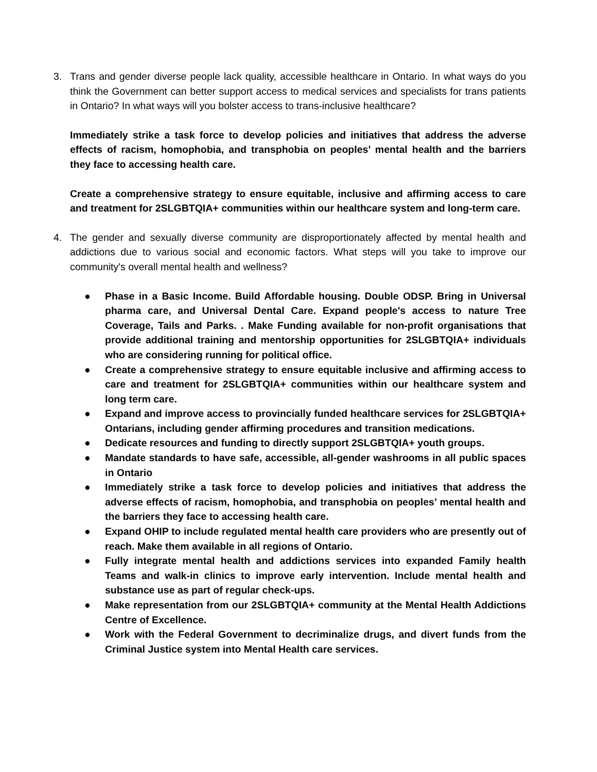3. Trans and gender diverse people lack quality, accessible healthcare in Ontario. In what ways do you think the Government can better support access to medical services and specialists for trans patients in Ontario? In what ways will you bolster access to trans-inclusive healthcare?
Immediately strike a task force to develop policies and initiatives that address the adverse effects of racism, homophobia, and transphobia on peoples’ mental health and the barriers they face to accessing health care.
Create a comprehensive strategy to ensure equitable, inclusive and affirming access to care and treatment for 2SLGBTQIA+ communities within our healthcare system and long-term care.
4. The gender and sexually diverse community are disproportionately affected by mental health and addictions due to various social and economic factors. What steps will you take to improve our community's overall mental health and wellness?
● Phase in a Basic Income. Build Affordable housing. Double ODSP. Bring in Universal pharma care, and Universal Dental Care. Expand people's access to nature Tree Coverage, Tails and Parks. . Make Funding available for non-profit organisations that provide additional training and mentorship opportunities for 2SLGBTQIA+ individuals who are considering running for political office.
● Create a comprehensive strategy to ensure equitable inclusive and affirming access to care and treatment for 2SLGBTQIA+ communities within our healthcare system and long term care.
● Expand and improve access to provincially funded healthcare services for 2SLGBTQIA+ Ontarians, including gender affirming procedures and transition medications.
● Dedicate resources and funding to directly support 2SLGBTQIA+ youth groups.
● Mandate standards to have safe, accessible, all-gender washrooms in all public spaces in Ontario
● Immediately strike a task force to develop policies and initiatives that address the adverse effects of racism, homophobia, and transphobia on peoples’ mental health and the barriers they face to accessing health care.
● Expand OHIP to include regulated mental health care providers who are presently out of reach. Make them available in all regions of Ontario.
● Fully integrate mental health and addictions services into expanded Family health Teams and walk-in clinics to improve early intervention. Include mental health and substance use as part of regular check-ups.
● Make representation from our 2SLGBTQIA+ community at the Mental Health Addictions Centre of Excellence.
● Work with the Federal Government to decriminalize drugs, and divert funds from the Criminal Justice system into Mental Health care services.